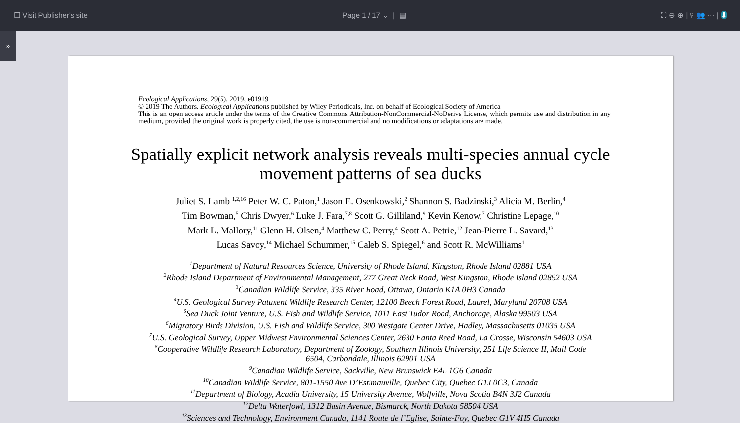☐ Visit Publisher's site Page 1 / 17 ⌄ | ▤ ⛶ ⊖ ⊕ | ⚲ 👥 ··· | ⬇
»
Ecological Applications, 29(5), 2019, e01919
© 2019 The Authors. Ecological Applications published by Wiley Periodicals, Inc. on behalf of Ecological Society of America
This is an open access article under the terms of the Creative Commons Attribution-NonCommercial-NoDerivs License, which permits use and distribution in any medium, provided the original work is properly cited, the use is non-commercial and no modifications or adaptations are made.
Spatially explicit network analysis reveals multi-species annual cycle movement patterns of sea ducks
Juliet S. Lamb <sup>1,2,16</sup> Peter W. C. Paton,<sup>1</sup> Jason E. Osenkowski,<sup>2</sup> Shannon S. Badzinski,<sup>3</sup> Alicia M. Berlin,<sup>4</sup>
Tim Bowman,<sup>5</sup> Chris Dwyer,<sup>6</sup> Luke J. Fara,<sup>7,8</sup> Scott G. Gilliland,<sup>9</sup> Kevin Kenow,<sup>7</sup> Christine Lepage,<sup>10</sup>
Mark L. Mallory,<sup>11</sup> Glenn H. Olsen,<sup>4</sup> Matthew C. Perry,<sup>4</sup> Scott A. Petrie,<sup>12</sup> Jean-Pierre L. Savard,<sup>13</sup>
Lucas Savoy,<sup>14</sup> Michael Schummer,<sup>15</sup> Caleb S. Spiegel,<sup>6</sup> and Scott R. McWilliams<sup>1</sup>
<sup>1</sup> Department of Natural Resources Science, University of Rhode Island, Kingston, Rhode Island 02881 USA
<sup>2</sup> Rhode Island Department of Environmental Management, 277 Great Neck Road, West Kingston, Rhode Island 02892 USA
<sup>3</sup> Canadian Wildlife Service, 335 River Road, Ottawa, Ontario K1A 0H3 Canada
<sup>4</sup> U.S. Geological Survey Patuxent Wildlife Research Center, 12100 Beech Forest Road, Laurel, Maryland 20708 USA
<sup>5</sup> Sea Duck Joint Venture, U.S. Fish and Wildlife Service, 1011 East Tudor Road, Anchorage, Alaska 99503 USA
<sup>6</sup> Migratory Birds Division, U.S. Fish and Wildlife Service, 300 Westgate Center Drive, Hadley, Massachusetts 01035 USA
<sup>7</sup> U.S. Geological Survey, Upper Midwest Environmental Sciences Center, 2630 Fanta Reed Road, La Crosse, Wisconsin 54603 USA
<sup>8</sup> Cooperative Wildlife Research Laboratory, Department of Zoology, Southern Illinois University, 251 Life Science II, Mail Code
6504, Carbondale, Illinois 62901 USA
<sup>9</sup> Canadian Wildlife Service, Sackville, New Brunswick E4L 1G6 Canada
<sup>10</sup> Canadian Wildlife Service, 801-1550 Ave D’Estimauville, Quebec City, Quebec G1J 0C3, Canada
<sup>11</sup> Department of Biology, Acadia University, 15 University Avenue, Wolfville, Nova Scotia B4N 3J2 Canada
<sup>12</sup> Delta Waterfowl, 1312 Basin Avenue, Bismarck, North Dakota 58504 USA
<sup>13</sup> Sciences and Technology, Environment Canada, 1141 Route de l’Eglise, Sainte-Foy, Quebec G1V 4H5 Canada